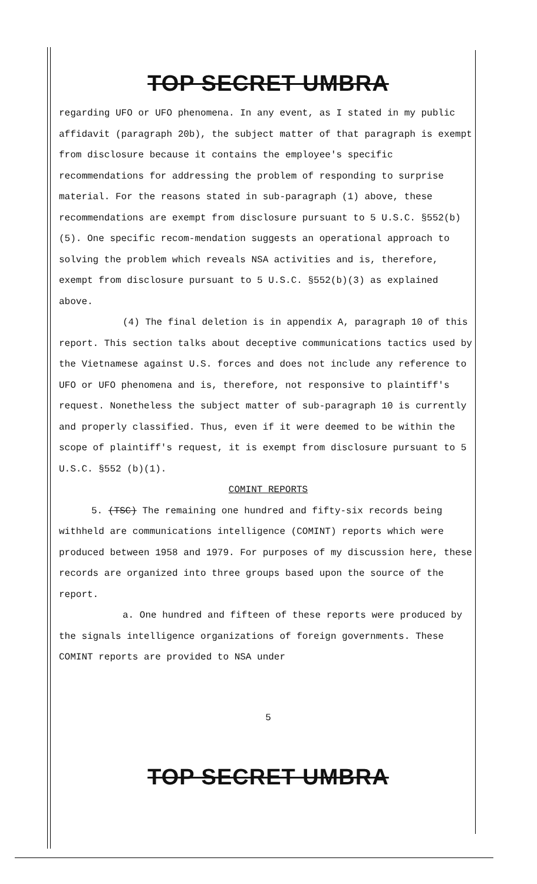TOP SECRET UMBRA
regarding UFO or UFO phenomena. In any event, as I stated in my public affidavit (paragraph 20b), the subject matter of that paragraph is exempt from disclosure because it contains the employee's specific recommendations for addressing the problem of responding to surprise material. For the reasons stated in sub-paragraph (1) above, these recommendations are exempt from disclosure pursuant to 5 U.S.C. §552(b)(5). One specific recom-mendation suggests an operational approach to solving the problem which reveals NSA activities and is, therefore, exempt from disclosure pursuant to 5 U.S.C. §552(b)(3) as explained above.
(4) The final deletion is in appendix A, paragraph 10 of this report. This section talks about deceptive communications tactics used by the Vietnamese against U.S. forces and does not include any reference to UFO or UFO phenomena and is, therefore, not responsive to plaintiff's request. Nonetheless the subject matter of sub-paragraph 10 is currently and properly classified. Thus, even if it were deemed to be within the scope of plaintiff's request, it is exempt from disclosure pursuant to 5 U.S.C. §552 (b)(1).
COMINT REPORTS
5. (TSC) The remaining one hundred and fifty-six records being withheld are communications intelligence (COMINT) reports which were produced between 1958 and 1979. For purposes of my discussion here, these records are organized into three groups based upon the source of the report.
a. One hundred and fifteen of these reports were produced by the signals intelligence organizations of foreign governments. These COMINT reports are provided to NSA under
5
TOP SECRET UMBRA